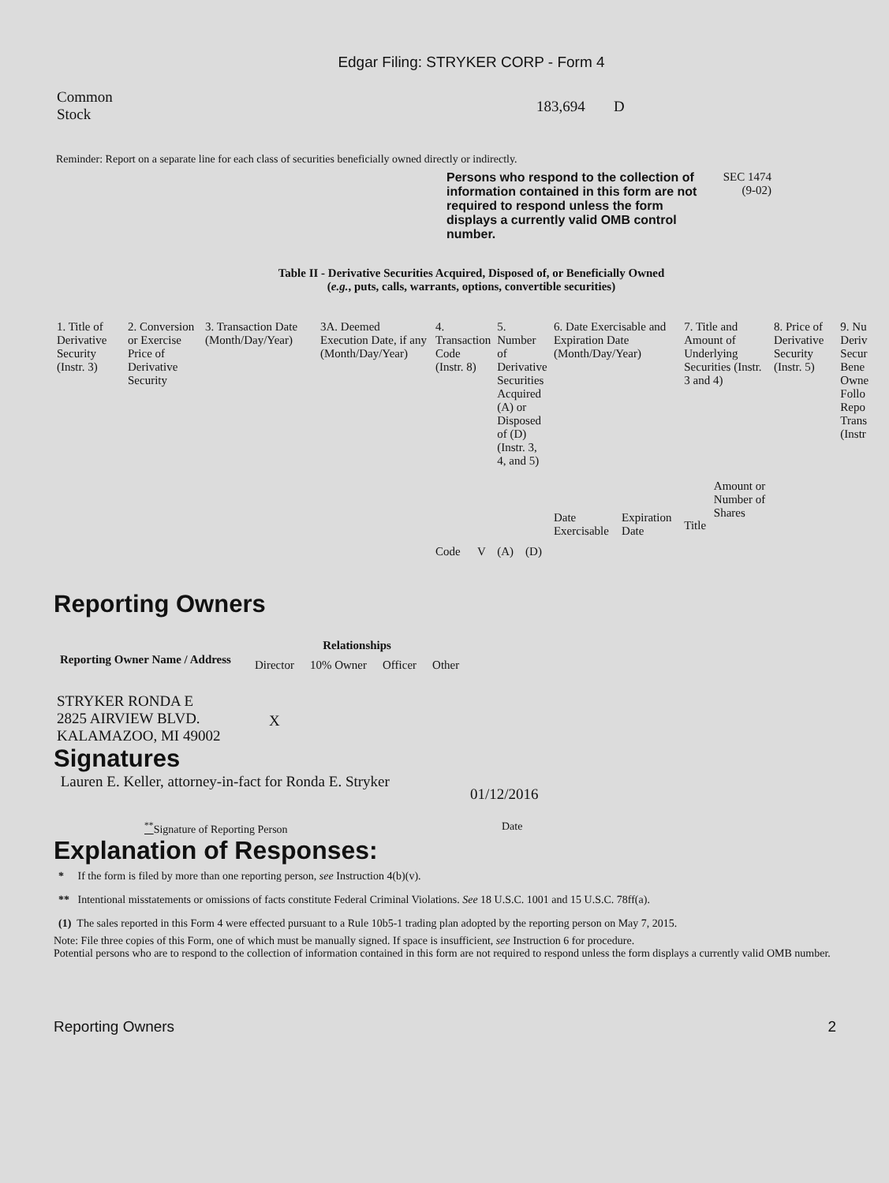Edgar Filing: STRYKER CORP - Form 4
| Common Stock | 183,694 | D |
Reminder: Report on a separate line for each class of securities beneficially owned directly or indirectly.
Persons who respond to the collection of information contained in this form are not required to respond unless the form displays a currently valid OMB control number.
SEC 1474
(9-02)
Table II - Derivative Securities Acquired, Disposed of, or Beneficially Owned
(e.g., puts, calls, warrants, options, convertible securities)
| 1. Title of Derivative Security (Instr. 3) | 2. Conversion or Exercise Price of Derivative Security | 3. Transaction Date (Month/Day/Year) | 3A. Deemed Execution Date, if any (Month/Day/Year) | 4. Transaction Code (Instr. 8) | | 5. Number of Derivative Securities Acquired (A) or Disposed of (D) (Instr. 3, 4, and 5) | | 6. Date Exercisable and Expiration Date (Month/Day/Year) | | 7. Title and Amount of Underlying Securities (Instr. 3 and 4) | | 8. Price of Derivative Security (Instr. 5) | 9. Nu Deriv Secur Bene Owne Follo Repo Trans (Instr |
| | | | | Code | V | (A) | (D) | Date Exercisable | Expiration Date | Title | Amount or Number of Shares | | |
Reporting Owners
| Reporting Owner Name / Address | Relationships | | | |
| --- | --- | --- | --- | --- |
| | Director | 10% Owner | Officer | Other |
| STRYKER RONDA E 2825 AIRVIEW BLVD. KALAMAZOO, MI 49002 | X | | | |
Signatures
| Lauren E. Keller, attorney-in-fact for Ronda E. Stryker | 01/12/2016 |
| <sup>**</sup> Signature of Reporting Person | Date |
Explanation of Responses:
* If the form is filed by more than one reporting person, see Instruction 4(b)(v).
** Intentional misstatements or omissions of facts constitute Federal Criminal Violations. See 18 U.S.C. 1001 and 15 U.S.C. 78ff(a).
(1) The sales reported in this Form 4 were effected pursuant to a Rule 10b5-1 trading plan adopted by the reporting person on May 7, 2015.
Note: File three copies of this Form, one of which must be manually signed. If space is insufficient, see Instruction 6 for procedure.
Potential persons who are to respond to the collection of information contained in this form are not required to respond unless the form displays a currently valid OMB number.
Reporting Owners 2